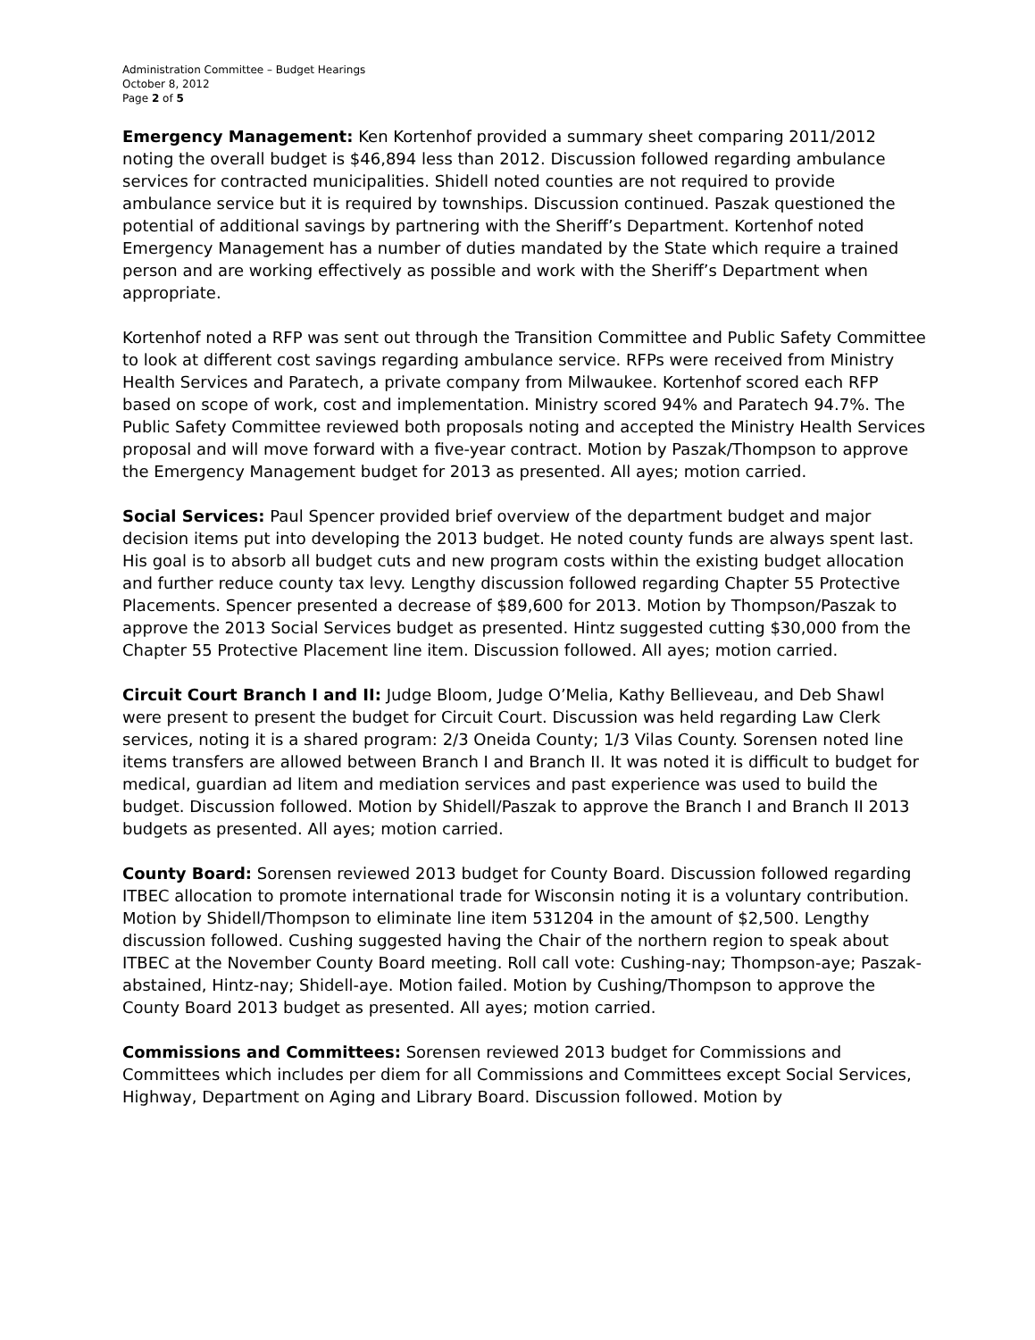Administration Committee – Budget Hearings
October 8, 2012
Page 2 of 5
Emergency Management: Ken Kortenhof provided a summary sheet comparing 2011/2012 noting the overall budget is $46,894 less than 2012. Discussion followed regarding ambulance services for contracted municipalities. Shidell noted counties are not required to provide ambulance service but it is required by townships. Discussion continued. Paszak questioned the potential of additional savings by partnering with the Sheriff’s Department. Kortenhof noted Emergency Management has a number of duties mandated by the State which require a trained person and are working effectively as possible and work with the Sheriff’s Department when appropriate.
Kortenhof noted a RFP was sent out through the Transition Committee and Public Safety Committee to look at different cost savings regarding ambulance service. RFPs were received from Ministry Health Services and Paratech, a private company from Milwaukee. Kortenhof scored each RFP based on scope of work, cost and implementation. Ministry scored 94% and Paratech 94.7%. The Public Safety Committee reviewed both proposals noting and accepted the Ministry Health Services proposal and will move forward with a five-year contract. Motion by Paszak/Thompson to approve the Emergency Management budget for 2013 as presented. All ayes; motion carried.
Social Services: Paul Spencer provided brief overview of the department budget and major decision items put into developing the 2013 budget. He noted county funds are always spent last. His goal is to absorb all budget cuts and new program costs within the existing budget allocation and further reduce county tax levy. Lengthy discussion followed regarding Chapter 55 Protective Placements. Spencer presented a decrease of $89,600 for 2013. Motion by Thompson/Paszak to approve the 2013 Social Services budget as presented. Hintz suggested cutting $30,000 from the Chapter 55 Protective Placement line item. Discussion followed. All ayes; motion carried.
Circuit Court Branch I and II: Judge Bloom, Judge O’Melia, Kathy Bellieveau, and Deb Shawl were present to present the budget for Circuit Court. Discussion was held regarding Law Clerk services, noting it is a shared program: 2/3 Oneida County; 1/3 Vilas County. Sorensen noted line items transfers are allowed between Branch I and Branch II. It was noted it is difficult to budget for medical, guardian ad litem and mediation services and past experience was used to build the budget. Discussion followed. Motion by Shidell/Paszak to approve the Branch I and Branch II 2013 budgets as presented. All ayes; motion carried.
County Board: Sorensen reviewed 2013 budget for County Board. Discussion followed regarding ITBEC allocation to promote international trade for Wisconsin noting it is a voluntary contribution. Motion by Shidell/Thompson to eliminate line item 531204 in the amount of $2,500. Lengthy discussion followed. Cushing suggested having the Chair of the northern region to speak about ITBEC at the November County Board meeting. Roll call vote: Cushing-nay; Thompson-aye; Paszak-abstained, Hintz-nay; Shidell-aye. Motion failed. Motion by Cushing/Thompson to approve the County Board 2013 budget as presented. All ayes; motion carried.
Commissions and Committees: Sorensen reviewed 2013 budget for Commissions and Committees which includes per diem for all Commissions and Committees except Social Services, Highway, Department on Aging and Library Board. Discussion followed. Motion by